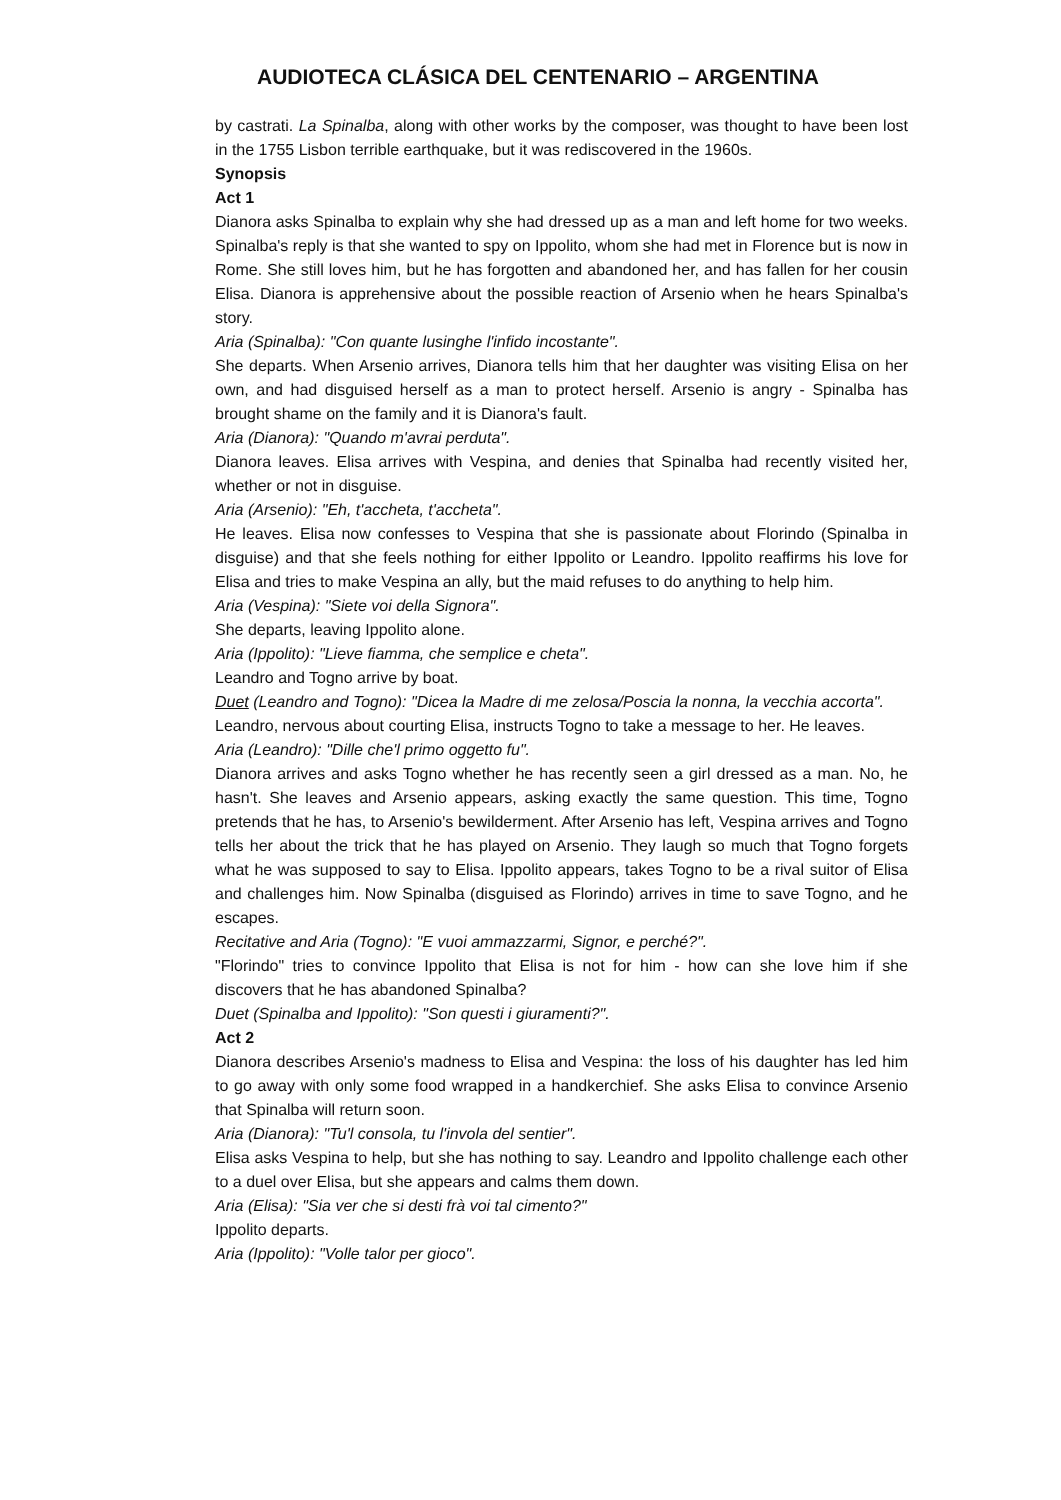AUDIOTECA CLÁSICA DEL CENTENARIO – ARGENTINA
by castrati. La Spinalba, along with other works by the composer, was thought to have been lost in the 1755 Lisbon terrible earthquake, but it was rediscovered in the 1960s.
Synopsis
Act 1
Dianora asks Spinalba to explain why she had dressed up as a man and left home for two weeks. Spinalba's reply is that she wanted to spy on Ippolito, whom she had met in Florence but is now in Rome. She still loves him, but he has forgotten and abandoned her, and has fallen for her cousin Elisa. Dianora is apprehensive about the possible reaction of Arsenio when he hears Spinalba's story.
Aria (Spinalba): "Con quante lusinghe l'infido incostante".
She departs. When Arsenio arrives, Dianora tells him that her daughter was visiting Elisa on her own, and had disguised herself as a man to protect herself. Arsenio is angry - Spinalba has brought shame on the family and it is Dianora's fault.
Aria (Dianora): "Quando m'avrai perduta".
Dianora leaves. Elisa arrives with Vespina, and denies that Spinalba had recently visited her, whether or not in disguise.
Aria (Arsenio): "Eh, t'accheta, t'accheta".
He leaves. Elisa now confesses to Vespina that she is passionate about Florindo (Spinalba in disguise) and that she feels nothing for either Ippolito or Leandro. Ippolito reaffirms his love for Elisa and tries to make Vespina an ally, but the maid refuses to do anything to help him.
Aria (Vespina): "Siete voi della Signora".
She departs, leaving Ippolito alone.
Aria (Ippolito): "Lieve fiamma, che semplice e cheta".
Leandro and Togno arrive by boat.
Duet (Leandro and Togno): "Dicea la Madre di me zelosa/Poscia la nonna, la vecchia accorta".
Leandro, nervous about courting Elisa, instructs Togno to take a message to her. He leaves.
Aria (Leandro): "Dille che'l primo oggetto fu".
Dianora arrives and asks Togno whether he has recently seen a girl dressed as a man. No, he hasn't. She leaves and Arsenio appears, asking exactly the same question. This time, Togno pretends that he has, to Arsenio's bewilderment. After Arsenio has left, Vespina arrives and Togno tells her about the trick that he has played on Arsenio. They laugh so much that Togno forgets what he was supposed to say to Elisa. Ippolito appears, takes Togno to be a rival suitor of Elisa and challenges him. Now Spinalba (disguised as Florindo) arrives in time to save Togno, and he escapes.
Recitative and Aria (Togno): "E vuoi ammazzarmi, Signor, e perché?".
"Florindo" tries to convince Ippolito that Elisa is not for him - how can she love him if she discovers that he has abandoned Spinalba?
Duet (Spinalba and Ippolito): "Son questi i giuramenti?".
Act 2
Dianora describes Arsenio's madness to Elisa and Vespina: the loss of his daughter has led him to go away with only some food wrapped in a handkerchief. She asks Elisa to convince Arsenio that Spinalba will return soon.
Aria (Dianora): "Tu'l consola, tu l'invola del sentier".
Elisa asks Vespina to help, but she has nothing to say. Leandro and Ippolito challenge each other to a duel over Elisa, but she appears and calms them down.
Aria (Elisa): "Sia ver che si desti frà voi tal cimento?"
Ippolito departs.
Aria (Ippolito): "Volle talor per gioco".